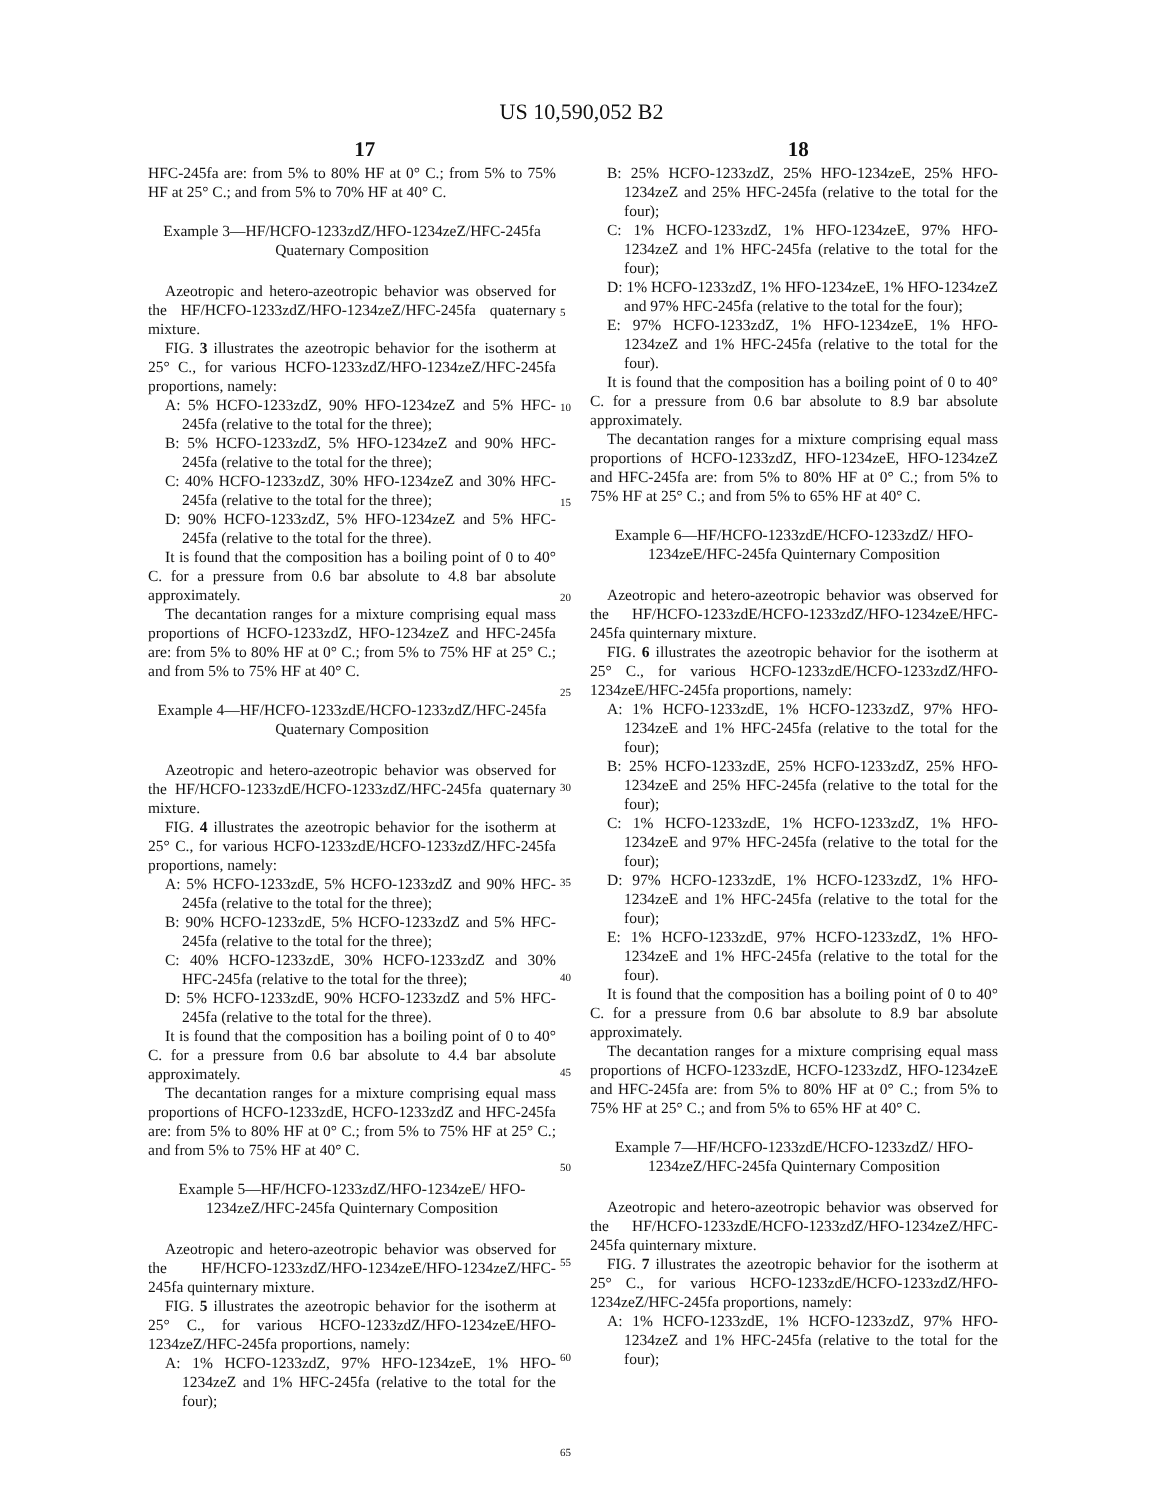US 10,590,052 B2
17 18
HFC-245fa are: from 5% to 80% HF at 0° C.; from 5% to 75% HF at 25° C.; and from 5% to 70% HF at 40° C.
Example 3—HF/HCFO-1233zdZ/HFO-1234zeZ/HFC-245fa Quaternary Composition
Azeotropic and hetero-azeotropic behavior was observed for the HF/HCFO-1233zdZ/HFO-1234zeZ/HFC-245fa quaternary mixture.
FIG. 3 illustrates the azeotropic behavior for the isotherm at 25° C., for various HCFO-1233zdZ/HFO-1234zeZ/HFC-245fa proportions, namely:
A: 5% HCFO-1233zdZ, 90% HFO-1234zeZ and 5% HFC-245fa (relative to the total for the three);
B: 5% HCFO-1233zdZ, 5% HFO-1234zeZ and 90% HFC-245fa (relative to the total for the three);
C: 40% HCFO-1233zdZ, 30% HFO-1234zeZ and 30% HFC-245fa (relative to the total for the three);
D: 90% HCFO-1233zdZ, 5% HFO-1234zeZ and 5% HFC-245fa (relative to the total for the three).
It is found that the composition has a boiling point of 0 to 40° C. for a pressure from 0.6 bar absolute to 4.8 bar absolute approximately.
The decantation ranges for a mixture comprising equal mass proportions of HCFO-1233zdZ, HFO-1234zeZ and HFC-245fa are: from 5% to 80% HF at 0° C.; from 5% to 75% HF at 25° C.; and from 5% to 75% HF at 40° C.
Example 4—HF/HCFO-1233zdE/HCFO-1233zdZ/HFC-245fa Quaternary Composition
Azeotropic and hetero-azeotropic behavior was observed for the HF/HCFO-1233zdE/HCFO-1233zdZ/HFC-245fa quaternary mixture.
FIG. 4 illustrates the azeotropic behavior for the isotherm at 25° C., for various HCFO-1233zdE/HCFO-1233zdZ/HFC-245fa proportions, namely:
A: 5% HCFO-1233zdE, 5% HCFO-1233zdZ and 90% HFC-245fa (relative to the total for the three);
B: 90% HCFO-1233zdE, 5% HCFO-1233zdZ and 5% HFC-245fa (relative to the total for the three);
C: 40% HCFO-1233zdE, 30% HCFO-1233zdZ and 30% HFC-245fa (relative to the total for the three);
D: 5% HCFO-1233zdE, 90% HCFO-1233zdZ and 5% HFC-245fa (relative to the total for the three).
It is found that the composition has a boiling point of 0 to 40° C. for a pressure from 0.6 bar absolute to 4.4 bar absolute approximately.
The decantation ranges for a mixture comprising equal mass proportions of HCFO-1233zdE, HCFO-1233zdZ and HFC-245fa are: from 5% to 80% HF at 0° C.; from 5% to 75% HF at 25° C.; and from 5% to 75% HF at 40° C.
Example 5—HF/HCFO-1233zdZ/HFO-1234zeE/ HFO-1234zeZ/HFC-245fa Quinternary Composition
Azeotropic and hetero-azeotropic behavior was observed for the HF/HCFO-1233zdZ/HFO-1234zeE/HFO-1234zeZ/HFC-245fa quinternary mixture.
FIG. 5 illustrates the azeotropic behavior for the isotherm at 25° C., for various HCFO-1233zdZ/HFO-1234zeE/HFO-1234zeZ/HFC-245fa proportions, namely:
A: 1% HCFO-1233zdZ, 97% HFO-1234zeE, 1% HFO-1234zeZ and 1% HFC-245fa (relative to the total for the four);
5
10
15
20
25
30
35
40
45
50
55
60
65
B: 25% HCFO-1233zdZ, 25% HFO-1234zeE, 25% HFO-1234zeZ and 25% HFC-245fa (relative to the total for the four);
C: 1% HCFO-1233zdZ, 1% HFO-1234zeE, 97% HFO-1234zeZ and 1% HFC-245fa (relative to the total for the four);
D: 1% HCFO-1233zdZ, 1% HFO-1234zeE, 1% HFO-1234zeZ and 97% HFC-245fa (relative to the total for the four);
E: 97% HCFO-1233zdZ, 1% HFO-1234zeE, 1% HFO-1234zeZ and 1% HFC-245fa (relative to the total for the four).
It is found that the composition has a boiling point of 0 to 40° C. for a pressure from 0.6 bar absolute to 8.9 bar absolute approximately.
The decantation ranges for a mixture comprising equal mass proportions of HCFO-1233zdZ, HFO-1234zeE, HFO-1234zeZ and HFC-245fa are: from 5% to 80% HF at 0° C.; from 5% to 75% HF at 25° C.; and from 5% to 65% HF at 40° C.
Example 6—HF/HCFO-1233zdE/HCFO-1233zdZ/ HFO-1234zeE/HFC-245fa Quinternary Composition
Azeotropic and hetero-azeotropic behavior was observed for the HF/HCFO-1233zdE/HCFO-1233zdZ/HFO-1234zeE/HFC-245fa quinternary mixture.
FIG. 6 illustrates the azeotropic behavior for the isotherm at 25° C., for various HCFO-1233zdE/HCFO-1233zdZ/HFO-1234zeE/HFC-245fa proportions, namely:
A: 1% HCFO-1233zdE, 1% HCFO-1233zdZ, 97% HFO-1234zeE and 1% HFC-245fa (relative to the total for the four);
B: 25% HCFO-1233zdE, 25% HCFO-1233zdZ, 25% HFO-1234zeE and 25% HFC-245fa (relative to the total for the four);
C: 1% HCFO-1233zdE, 1% HCFO-1233zdZ, 1% HFO-1234zeE and 97% HFC-245fa (relative to the total for the four);
D: 97% HCFO-1233zdE, 1% HCFO-1233zdZ, 1% HFO-1234zeE and 1% HFC-245fa (relative to the total for the four);
E: 1% HCFO-1233zdE, 97% HCFO-1233zdZ, 1% HFO-1234zeE and 1% HFC-245fa (relative to the total for the four).
It is found that the composition has a boiling point of 0 to 40° C. for a pressure from 0.6 bar absolute to 8.9 bar absolute approximately.
The decantation ranges for a mixture comprising equal mass proportions of HCFO-1233zdE, HCFO-1233zdZ, HFO-1234zeE and HFC-245fa are: from 5% to 80% HF at 0° C.; from 5% to 75% HF at 25° C.; and from 5% to 65% HF at 40° C.
Example 7—HF/HCFO-1233zdE/HCFO-1233zdZ/ HFO-1234zeZ/HFC-245fa Quinternary Composition
Azeotropic and hetero-azeotropic behavior was observed for the HF/HCFO-1233zdE/HCFO-1233zdZ/HFO-1234zeZ/HFC-245fa quinternary mixture.
FIG. 7 illustrates the azeotropic behavior for the isotherm at 25° C., for various HCFO-1233zdE/HCFO-1233zdZ/HFO-1234zeZ/HFC-245fa proportions, namely:
A: 1% HCFO-1233zdE, 1% HCFO-1233zdZ, 97% HFO-1234zeZ and 1% HFC-245fa (relative to the total for the four);